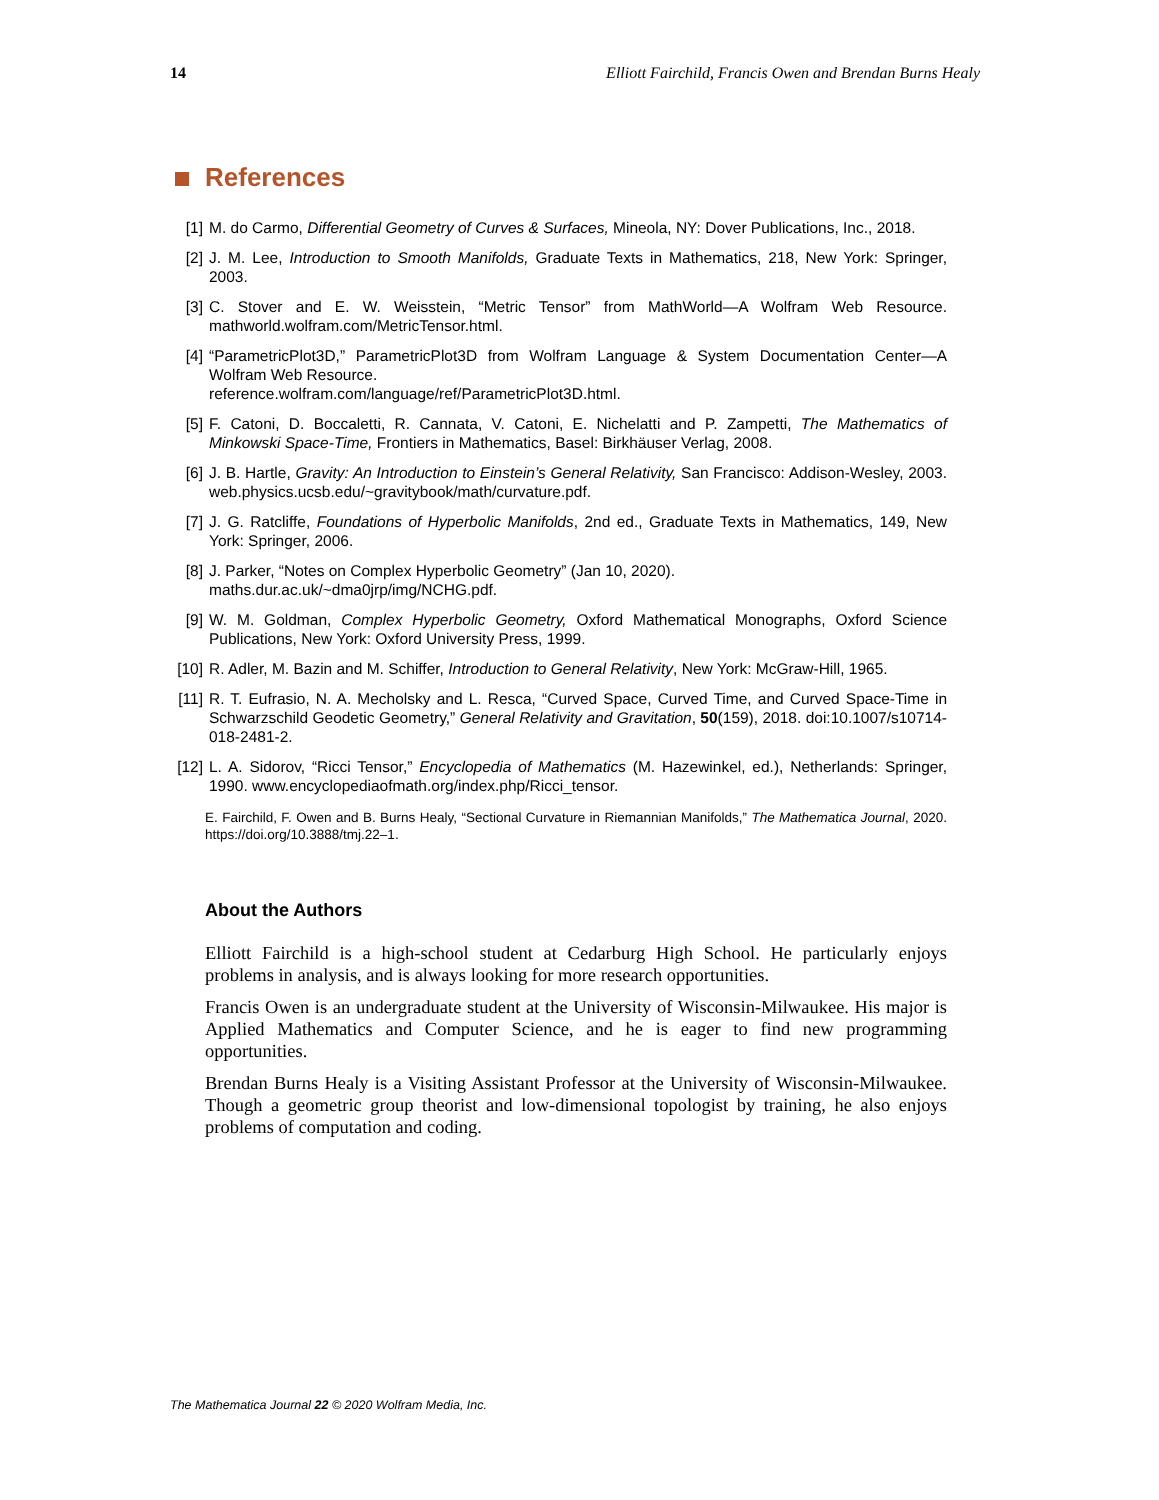14 Elliott Fairchild, Francis Owen and Brendan Burns Healy
References
[1] M. do Carmo, Differential Geometry of Curves & Surfaces, Mineola, NY: Dover Publications, Inc., 2018.
[2] J. M. Lee, Introduction to Smooth Manifolds, Graduate Texts in Mathematics, 218, New York: Springer, 2003.
[3] C. Stover and E. W. Weisstein, “Metric Tensor” from MathWorld—A Wolfram Web Resource. mathworld.wolfram.com/MetricTensor.html.
[4] “ParametricPlot3D,” ParametricPlot3D from Wolfram Language & System Documentation Center—A Wolfram Web Resource.
reference.wolfram.com/language/ref/ParametricPlot3D.html.
[5] F. Catoni, D. Boccaletti, R. Cannata, V. Catoni, E. Nichelatti and P. Zampetti, The Mathematics of Minkowski Space-Time, Frontiers in Mathematics, Basel: Birkhäuser Verlag, 2008.
[6] J. B. Hartle, Gravity: An Introduction to Einstein’s General Relativity, San Francisco: Addison-Wesley, 2003. web.physics.ucsb.edu/~gravitybook/math/curvature.pdf.
[7] J. G. Ratcliffe, Foundations of Hyperbolic Manifolds, 2nd ed., Graduate Texts in Mathematics, 149, New York: Springer, 2006.
[8] J. Parker, “Notes on Complex Hyperbolic Geometry” (Jan 10, 2020).
maths.dur.ac.uk/~dma0jrp/img/NCHG.pdf.
[9] W. M. Goldman, Complex Hyperbolic Geometry, Oxford Mathematical Monographs, Oxford Science Publications, New York: Oxford University Press, 1999.
[10] R. Adler, M. Bazin and M. Schiffer, Introduction to General Relativity, New York: McGraw-Hill, 1965.
[11] R. T. Eufrasio, N. A. Mecholsky and L. Resca, “Curved Space, Curved Time, and Curved Space-Time in Schwarzschild Geodetic Geometry,” General Relativity and Gravitation, 50(159), 2018. doi:10.1007/s10714-018-2481-2.
[12] L. A. Sidorov, “Ricci Tensor,” Encyclopedia of Mathematics (M. Hazewinkel, ed.), Netherlands: Springer, 1990. www.encyclopediaofmath.org/index.php/Ricci_tensor.
E. Fairchild, F. Owen and B. Burns Healy, “Sectional Curvature in Riemannian Manifolds,” The Mathematica Journal, 2020. https://doi.org/10.3888/tmj.22–1.
About the Authors
Elliott Fairchild is a high-school student at Cedarburg High School. He particularly enjoys problems in analysis, and is always looking for more research opportunities.
Francis Owen is an undergraduate student at the University of Wisconsin-Milwaukee. His major is Applied Mathematics and Computer Science, and he is eager to find new programming opportunities.
Brendan Burns Healy is a Visiting Assistant Professor at the University of Wisconsin-Milwaukee. Though a geometric group theorist and low-dimensional topologist by training, he also enjoys problems of computation and coding.
The Mathematica Journal 22 © 2020 Wolfram Media, Inc.